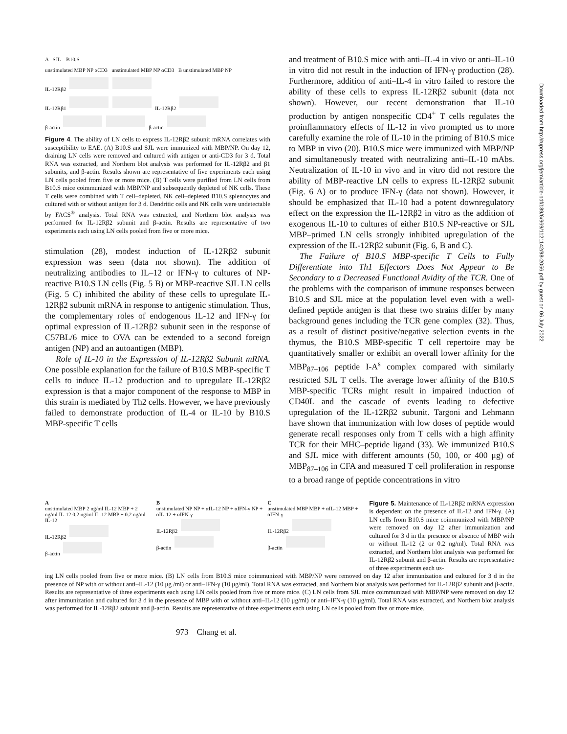A SJL B10.S
unstimulated MBP NP αCD3 unstimulated MBP NP αCD3 B unstimulated MBP NP
IL-12Rβ2
IL-12Rβ1 IL-12Rβ2
β-actin β-actin
Figure 4. The ability of LN cells to express IL-12Rβ2 subunit mRNA correlates with susceptibility to EAE. (A) B10.S and SJL were immunized with MBP/NP. On day 12, draining LN cells were removed and cultured with antigen or anti-CD3 for 3 d. Total RNA was extracted, and Northern blot analysis was performed for IL-12Rβ2 and β1 subunits, and β-actin. Results shown are representative of five experiments each using LN cells pooled from five or more mice. (B) T cells were purified from LN cells from B10.S mice coimmunized with MBP/NP and subsequently depleted of NK cells. These T cells were combined with T cell–depleted, NK cell–depleted B10.S splenocytes and cultured with or without antigen for 3 d. Dendritic cells and NK cells were undetectable by FACS<sup>®</sup> analysis. Total RNA was extracted, and Northern blot analysis was performed for IL-12Rβ2 subunit and β-actin. Results are representative of two experiments each using LN cells pooled from five or more mice.
stimulation (28), modest induction of IL-12Rβ2 subunit expression was seen (data not shown). The addition of neutralizing antibodies to IL–12 or IFN-γ to cultures of NP-reactive B10.S LN cells (Fig. 5 B) or MBP-reactive SJL LN cells (Fig. 5 C) inhibited the ability of these cells to upregulate IL-12Rβ2 subunit mRNA in response to antigenic stimulation. Thus, the complementary roles of endogenous IL-12 and IFN-γ for optimal expression of IL-12Rβ2 subunit seen in the response of C57BL/6 mice to OVA can be extended to a second foreign antigen (NP) and an autoantigen (MBP).
Role of IL-10 in the Expression of IL-12Rβ2 Subunit mRNA. One possible explanation for the failure of B10.S MBP-specific T cells to induce IL-12 production and to upregulate IL-12Rβ2 expression is that a major component of the response to MBP in this strain is mediated by Th2 cells. However, we have previously failed to demonstrate production of IL-4 or IL-10 by B10.S MBP-specific T cells
and treatment of B10.S mice with anti–IL-4 in vivo or anti–IL-10 in vitro did not result in the induction of IFN-γ production (28). Furthermore, addition of anti–IL-4 in vitro failed to restore the ability of these cells to express IL-12Rβ2 subunit (data not shown). However, our recent demonstration that IL-10 production by antigen nonspecific CD4<sup>+</sup> T cells regulates the proinflammatory effects of IL-12 in vivo prompted us to more carefully examine the role of IL-10 in the priming of B10.S mice to MBP in vivo (20). B10.S mice were immunized with MBP/NP and simultaneously treated with neutralizing anti–IL-10 mAbs. Neutralization of IL-10 in vivo and in vitro did not restore the ability of MBP-reactive LN cells to express IL-12Rβ2 subunit (Fig. 6 A) or to produce IFN-γ (data not shown). However, it should be emphasized that IL-10 had a potent downregulatory effect on the expression the IL-12Rβ2 in vitro as the addition of exogenous IL-10 to cultures of either B10.S NP-reactive or SJL MBP–primed LN cells strongly inhibited upregulation of the expression of the IL-12Rβ2 subunit (Fig. 6, B and C).
The Failure of B10.S MBP-specific T Cells to Fully Differentiate into Th1 Effectors Does Not Appear to Be Secondary to a Decreased Functional Avidity of the TCR. One of the problems with the comparison of immune responses between B10.S and SJL mice at the population level even with a well-defined peptide antigen is that these two strains differ by many background genes including the TCR gene complex (32). Thus, as a result of distinct positive/negative selection events in the thymus, the B10.S MBP-specific T cell repertoire may be quantitatively smaller or exhibit an overall lower affinity for the MBP<sub>87–106</sub> peptide I-A<sup>s</sup> complex compared with similarly restricted SJL T cells. The average lower affinity of the B10.S MBP-specific TCRs might result in impaired induction of CD40L and the cascade of events leading to defective upregulation of the IL-12Rβ2 subunit. Targoni and Lehmann have shown that immunization with low doses of peptide would generate recall responses only from T cells with a high affinity TCR for their MHC–peptide ligand (33). We immunized B10.S and SJL mice with different amounts (50, 100, or 400 μg) of MBP<sub>87–106</sub> in CFA and measured T cell proliferation in response to a broad range of peptide concentrations in vitro
A
unstimulated MBP 2 ng/ml IL-12 MBP + 2 ng/ml IL-12 0.2 ng/ml IL-12 MBP + 0.2 ng/ml IL-12
IL-12Rβ2
β-actin
B
unstimulated NP NP + αIL-12 NP + αIFN-γ NP + αIL-12 + αIFN-γ
IL-12Rβ2
β-actin
C
unstimulated MBP MBP + αIL-12 MBP + αIFN-γ
IL-12Rβ2
β-actin
Figure 5. Maintenance of IL-12Rβ2 mRNA expression is dependent on the presence of IL-12 and IFN-γ. (A) LN cells from B10.S mice coimmunized with MBP/NP were removed on day 12 after immunization and cultured for 3 d in the presence or absence of MBP with or without IL-12 (2 or 0.2 ng/ml). Total RNA was extracted, and Northern blot analysis was performed for IL-12Rβ2 subunit and β-actin. Results are representative of three experiments each us-
ing LN cells pooled from five or more mice. (B) LN cells from B10.S mice coimmunized with MBP/NP were removed on day 12 after immunization and cultured for 3 d in the presence of NP with or without anti–IL-12 (10 μg /ml) or anti–IFN-γ (10 μg/ml). Total RNA was extracted, and Northern blot analysis was performed for IL-12Rβ2 subunit and β-actin. Results are representative of three experiments each using LN cells pooled from five or more mice. (C) LN cells from SJL mice coimmunized with MBP/NP were removed on day 12 after immunization and cultured for 3 d in the presence of MBP with or without anti–IL-12 (10 μg/ml) or anti–IFN-γ (10 μg/ml). Total RNA was extracted, and Northern blot analysis was performed for IL-12Rβ2 subunit and β-actin. Results are representative of three experiments each using LN cells pooled from five or more mice.
973 Chang et al.
Downloaded from http://rupress.org/jem/article-pdf/189/6/969/1121142/98-2056.pdf by guest on 06 July 2022